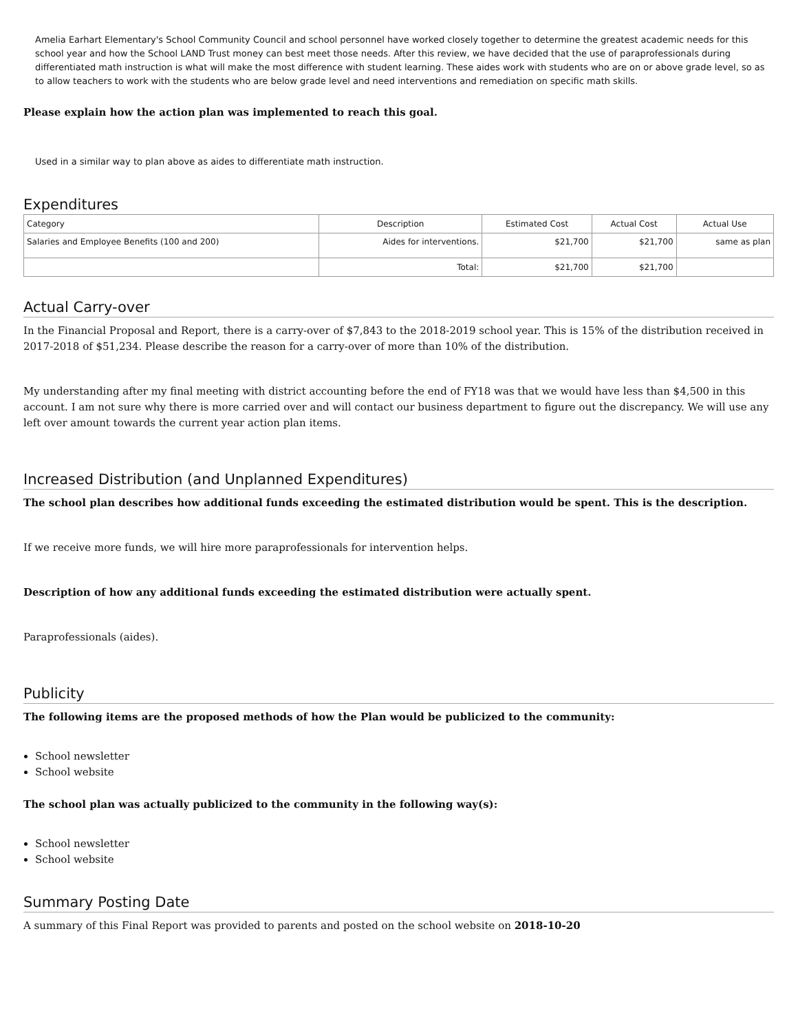Amelia Earhart Elementary's School Community Council and school personnel have worked closely together to determine the greatest academic needs for this school year and how the School LAND Trust money can best meet those needs. After this review, we have decided that the use of paraprofessionals during differentiated math instruction is what will make the most difference with student learning. These aides work with students who are on or above grade level, so as to allow teachers to work with the students who are below grade level and need interventions and remediation on specific math skills.
Please explain how the action plan was implemented to reach this goal.
Used in a similar way to plan above as aides to differentiate math instruction.
Expenditures
| Category | Description | Estimated Cost | Actual Cost | Actual Use |
| Salaries and Employee Benefits (100 and 200) | Aides for interventions. | $21,700 | $21,700 | same as plan |
| | Total: | $21,700 | $21,700 | |
Actual Carry-over
In the Financial Proposal and Report, there is a carry-over of $7,843 to the 2018-2019 school year. This is 15% of the distribution received in 2017-2018 of $51,234. Please describe the reason for a carry-over of more than 10% of the distribution.
My understanding after my final meeting with district accounting before the end of FY18 was that we would have less than $4,500 in this account. I am not sure why there is more carried over and will contact our business department to figure out the discrepancy. We will use any left over amount towards the current year action plan items.
Increased Distribution (and Unplanned Expenditures)
The school plan describes how additional funds exceeding the estimated distribution would be spent. This is the description.
If we receive more funds, we will hire more paraprofessionals for intervention helps.
Description of how any additional funds exceeding the estimated distribution were actually spent.
Paraprofessionals (aides).
Publicity
The following items are the proposed methods of how the Plan would be publicized to the community:
School newsletter
School website
The school plan was actually publicized to the community in the following way(s):
School newsletter
School website
Summary Posting Date
A summary of this Final Report was provided to parents and posted on the school website on 2018-10-20